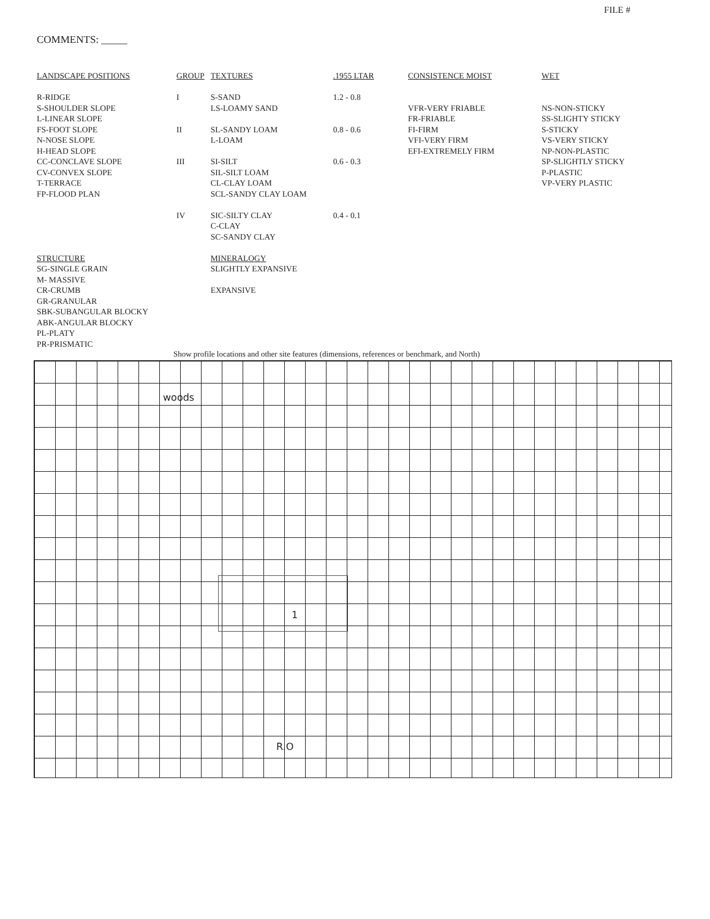FILE #
COMMENTS: _____
LANDSCAPE POSITIONS
R-RIDGE
S-SHOULDER SLOPE
L-LINEAR SLOPE
FS-FOOT SLOPE
N-NOSE SLOPE
H-HEAD SLOPE
CC-CONCLAVE SLOPE
CV-CONVEX SLOPE
T-TERRACE
FP-FLOOD PLAN
STRUCTURE
SG-SINGLE GRAIN
M- MASSIVE
CR-CRUMB
GR-GRANULAR
SBK-SUBANGULAR BLOCKY
ABK-ANGULAR BLOCKY
PL-PLATY
PR-PRISMATIC
| GROUP | TEXTURES | .1955 LTAR |
| I | S-SAND LS-LOAMY SAND | 1.2 - 0.8 |
| II | SL-SANDY LOAM L-LOAM | 0.8 - 0.6 |
| III | SI-SILT SIL-SILT LOAM CL-CLAY LOAM SCL-SANDY CLAY LOAM | 0.6 - 0.3 |
| IV | SIC-SILTY CLAY C-CLAY SC-SANDY CLAY | 0.4 - 0.1 |
| | MINERALOGY SLIGHTLY EXPANSIVE EXPANSIVE | |
CONSISTENCE MOIST
VFR-VERY FRIABLE
FR-FRIABLE
FI-FIRM
VFI-VERY FIRM
EFI-EXTREMELY FIRM
WET
NS-NON-STICKY
SS-SLIGHTY STICKY
S-STICKY
VS-VERY STICKY
NP-NON-PLASTIC
SP-SLIGHTLY STICKY
P-PLASTIC
VP-VERY PLASTIC
Show profile locations and other site features (dimensions, references or benchmark, and North)
woods
1
R.O